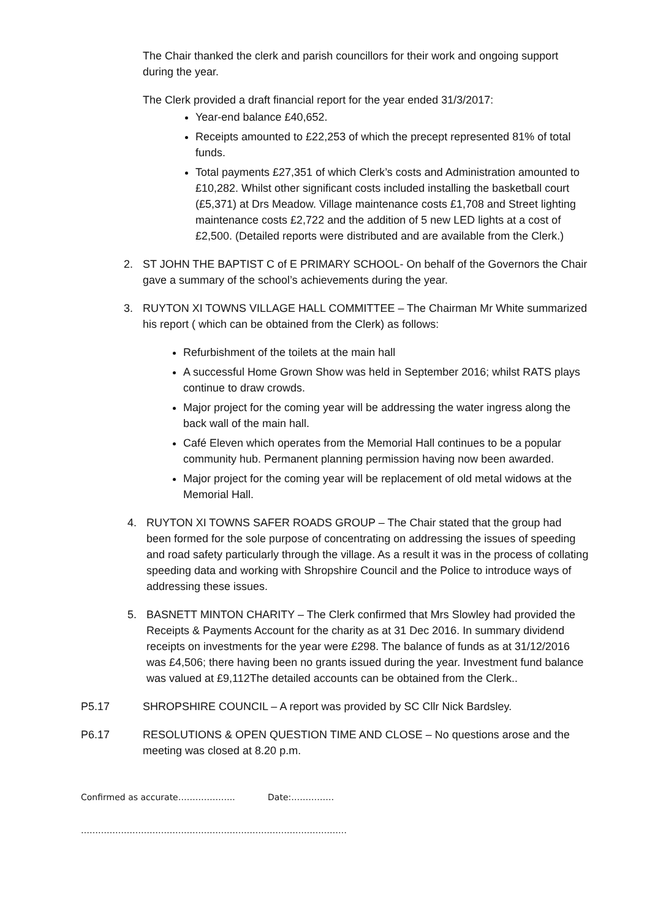The Chair thanked the clerk and parish councillors for their work and ongoing support during the year.
The Clerk provided a draft financial report for the year ended 31/3/2017:
Year-end balance £40,652.
Receipts amounted to £22,253 of which the precept represented 81% of total funds.
Total payments £27,351 of which Clerk’s costs and Administration amounted to £10,282. Whilst other significant costs included installing the basketball court (£5,371) at Drs Meadow. Village maintenance costs £1,708 and Street lighting maintenance costs £2,722 and the addition of 5 new LED lights at a cost of £2,500. (Detailed reports were distributed and are available from the Clerk.)
2. ST JOHN THE BAPTIST C of E PRIMARY SCHOOL- On behalf of the Governors the Chair gave a summary of the school’s achievements during the year.
3. RUYTON XI TOWNS VILLAGE HALL COMMITTEE – The Chairman Mr White summarized his report ( which can be obtained from the Clerk) as follows:
Refurbishment of the toilets at the main hall
A successful Home Grown Show was held in September 2016; whilst RATS plays continue to draw crowds.
Major project for the coming year will be addressing the water ingress along the back wall of the main hall.
Café Eleven which operates from the Memorial Hall continues to be a popular community hub. Permanent planning permission having now been awarded.
Major project for the coming year will be replacement of old metal widows at the Memorial Hall.
4. RUYTON XI TOWNS SAFER ROADS GROUP – The Chair stated that the group had been formed for the sole purpose of concentrating on addressing the issues of speeding and road safety particularly through the village. As a result it was in the process of collating speeding data and working with Shropshire Council and the Police to introduce ways of addressing these issues.
5. BASNETT MINTON CHARITY – The Clerk confirmed that Mrs Slowley had provided the Receipts & Payments Account for the charity as at 31 Dec 2016. In summary dividend receipts on investments for the year were £298. The balance of funds as at 31/12/2016 was £4,506; there having been no grants issued during the year. Investment fund balance was valued at £9,112The detailed accounts can be obtained from the Clerk..
P5.17 SHROPSHIRE COUNCIL – A report was provided by SC Cllr Nick Bardsley.
P6.17 RESOLUTIONS & OPEN QUESTION TIME AND CLOSE – No questions arose and the meeting was closed at 8.20 p.m.
Confirmed as accurate……………….. Date:……………
…………………………………………………………………………………